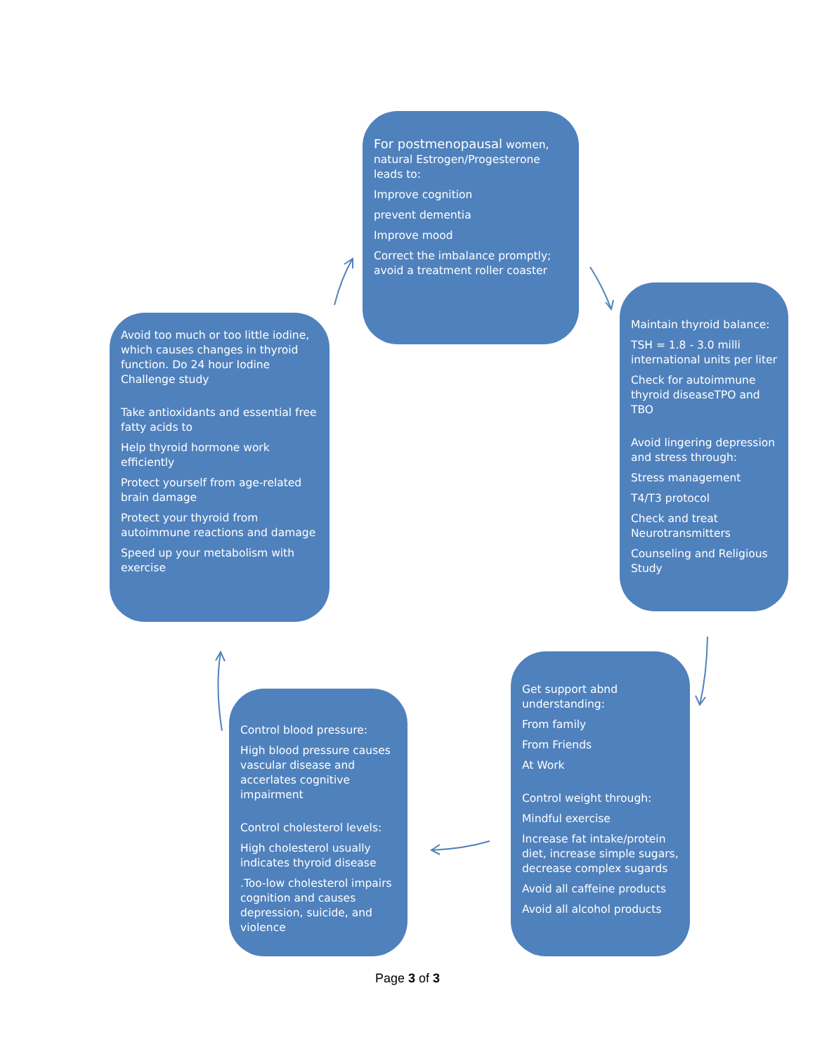For postmenopausal women, natural Estrogen/Progesterone leads to:
Improve cognition
prevent dementia
Improve mood
Correct the imbalance promptly; avoid a treatment roller coaster
Maintain thyroid balance:
TSH = 1.8 - 3.0 milli international units per liter
Check for autoimmune thyroid diseaseTPO and TBO
Avoid lingering depression and stress through:
Stress management
T4/T3 protocol
Check and treat Neurotransmitters
Counseling and Religious Study
Avoid too much or too little iodine, which causes changes in thyroid function. Do 24 hour Iodine Challenge study
Take antioxidants and essential free fatty acids to
Help thyroid hormone work efficiently
Protect yourself from age-related brain damage
Protect your thyroid from autoimmune reactions and damage
Speed up your metabolism with exercise
Get support abnd understanding:
From family
From Friends
At Work
Control weight through:
Mindful exercise
Increase fat intake/protein diet, increase simple sugars, decrease complex sugards
Avoid all caffeine products
Avoid all alcohol products
Control blood pressure:
High blood pressure causes vascular disease and accerlates cognitive impairment
Control cholesterol levels:
High cholesterol usually indicates thyroid disease
.Too-low cholesterol impairs cognition and causes depression, suicide, and violence
Page 3 of 3